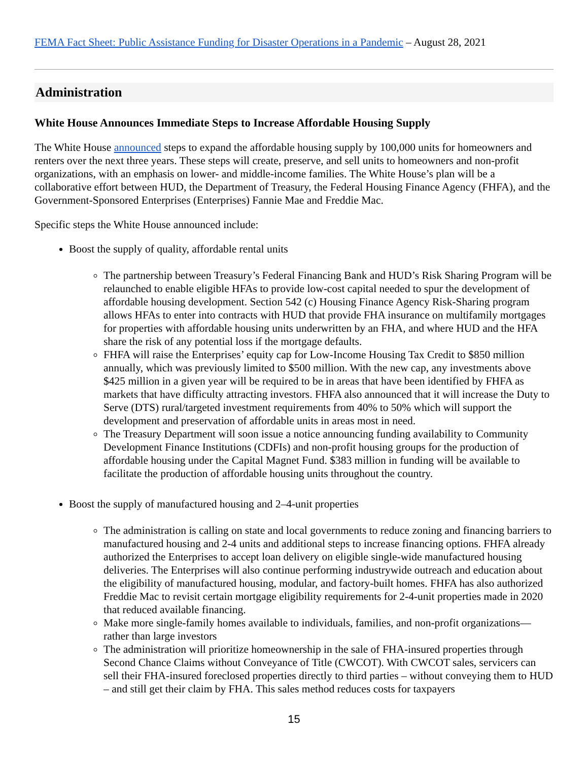FEMA Fact Sheet: Public Assistance Funding for Disaster Operations in a Pandemic – August 28, 2021
Administration
White House Announces Immediate Steps to Increase Affordable Housing Supply
The White House announced steps to expand the affordable housing supply by 100,000 units for homeowners and renters over the next three years. These steps will create, preserve, and sell units to homeowners and non-profit organizations, with an emphasis on lower- and middle-income families. The White House’s plan will be a collaborative effort between HUD, the Department of Treasury, the Federal Housing Finance Agency (FHFA), and the Government-Sponsored Enterprises (Enterprises) Fannie Mae and Freddie Mac.
Specific steps the White House announced include:
Boost the supply of quality, affordable rental units
The partnership between Treasury’s Federal Financing Bank and HUD’s Risk Sharing Program will be relaunched to enable eligible HFAs to provide low-cost capital needed to spur the development of affordable housing development. Section 542 (c) Housing Finance Agency Risk-Sharing program allows HFAs to enter into contracts with HUD that provide FHA insurance on multifamily mortgages for properties with affordable housing units underwritten by an FHA, and where HUD and the HFA share the risk of any potential loss if the mortgage defaults.
FHFA will raise the Enterprises’ equity cap for Low-Income Housing Tax Credit to $850 million annually, which was previously limited to $500 million. With the new cap, any investments above $425 million in a given year will be required to be in areas that have been identified by FHFA as markets that have difficulty attracting investors. FHFA also announced that it will increase the Duty to Serve (DTS) rural/targeted investment requirements from 40% to 50% which will support the development and preservation of affordable units in areas most in need.
The Treasury Department will soon issue a notice announcing funding availability to Community Development Finance Institutions (CDFIs) and non-profit housing groups for the production of affordable housing under the Capital Magnet Fund. $383 million in funding will be available to facilitate the production of affordable housing units throughout the country.
Boost the supply of manufactured housing and 2–4-unit properties
The administration is calling on state and local governments to reduce zoning and financing barriers to manufactured housing and 2-4 units and additional steps to increase financing options. FHFA already authorized the Enterprises to accept loan delivery on eligible single-wide manufactured housing deliveries. The Enterprises will also continue performing industrywide outreach and education about the eligibility of manufactured housing, modular, and factory-built homes. FHFA has also authorized Freddie Mac to revisit certain mortgage eligibility requirements for 2-4-unit properties made in 2020 that reduced available financing.
Make more single-family homes available to individuals, families, and non-profit organizations—rather than large investors
The administration will prioritize homeownership in the sale of FHA-insured properties through Second Chance Claims without Conveyance of Title (CWCOT). With CWCOT sales, servicers can sell their FHA-insured foreclosed properties directly to third parties – without conveying them to HUD – and still get their claim by FHA. This sales method reduces costs for taxpayers
15